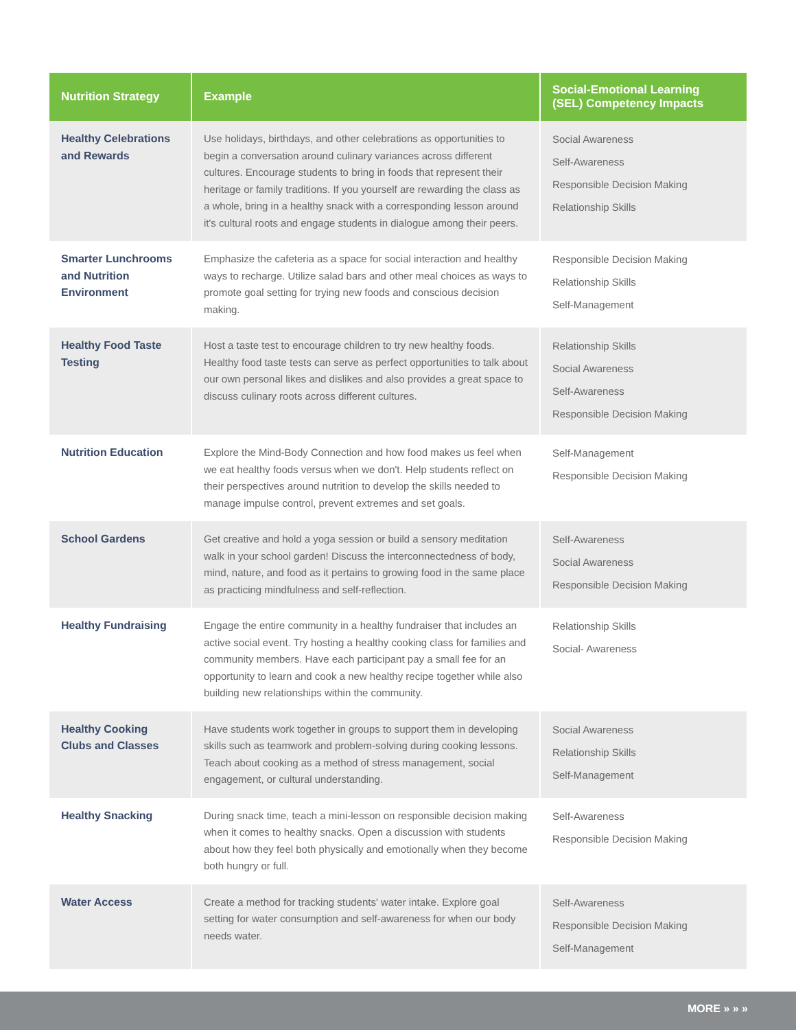| Nutrition Strategy | Example | Social-Emotional Learning (SEL) Competency Impacts |
| --- | --- | --- |
| Healthy Celebrations and Rewards | Use holidays, birthdays, and other celebrations as opportunities to begin a conversation around culinary variances across different cultures. Encourage students to bring in foods that represent their heritage or family traditions. If you yourself are rewarding the class as a whole, bring in a healthy snack with a corresponding lesson around it's cultural roots and engage students in dialogue among their peers. | Social Awareness Self-Awareness Responsible Decision Making Relationship Skills |
| Smarter Lunchrooms and Nutrition Environment | Emphasize the cafeteria as a space for social interaction and healthy ways to recharge. Utilize salad bars and other meal choices as ways to promote goal setting for trying new foods and conscious decision making. | Responsible Decision Making Relationship Skills Self-Management |
| Healthy Food Taste Testing | Host a taste test to encourage children to try new healthy foods. Healthy food taste tests can serve as perfect opportunities to talk about our own personal likes and dislikes and also provides a great space to discuss culinary roots across different cultures. | Relationship Skills Social Awareness Self-Awareness Responsible Decision Making |
| Nutrition Education | Explore the Mind-Body Connection and how food makes us feel when we eat healthy foods versus when we don't. Help students reflect on their perspectives around nutrition to develop the skills needed to manage impulse control, prevent extremes and set goals. | Self-Management Responsible Decision Making |
| School Gardens | Get creative and hold a yoga session or build a sensory meditation walk in your school garden! Discuss the interconnectedness of body, mind, nature, and food as it pertains to growing food in the same place as practicing mindfulness and self-reflection. | Self-Awareness Social Awareness Responsible Decision Making |
| Healthy Fundraising | Engage the entire community in a healthy fundraiser that includes an active social event. Try hosting a healthy cooking class for families and community members. Have each participant pay a small fee for an opportunity to learn and cook a new healthy recipe together while also building new relationships within the community. | Relationship Skills Social- Awareness |
| Healthy Cooking Clubs and Classes | Have students work together in groups to support them in developing skills such as teamwork and problem-solving during cooking lessons. Teach about cooking as a method of stress management, social engagement, or cultural understanding. | Social Awareness Relationship Skills Self-Management |
| Healthy Snacking | During snack time, teach a mini-lesson on responsible decision making when it comes to healthy snacks. Open a discussion with students about how they feel both physically and emotionally when they become both hungry or full. | Self-Awareness Responsible Decision Making |
| Water Access | Create a method for tracking students' water intake. Explore goal setting for water consumption and self-awareness for when our body needs water. | Self-Awareness Responsible Decision Making Self-Management |
MORE » » »